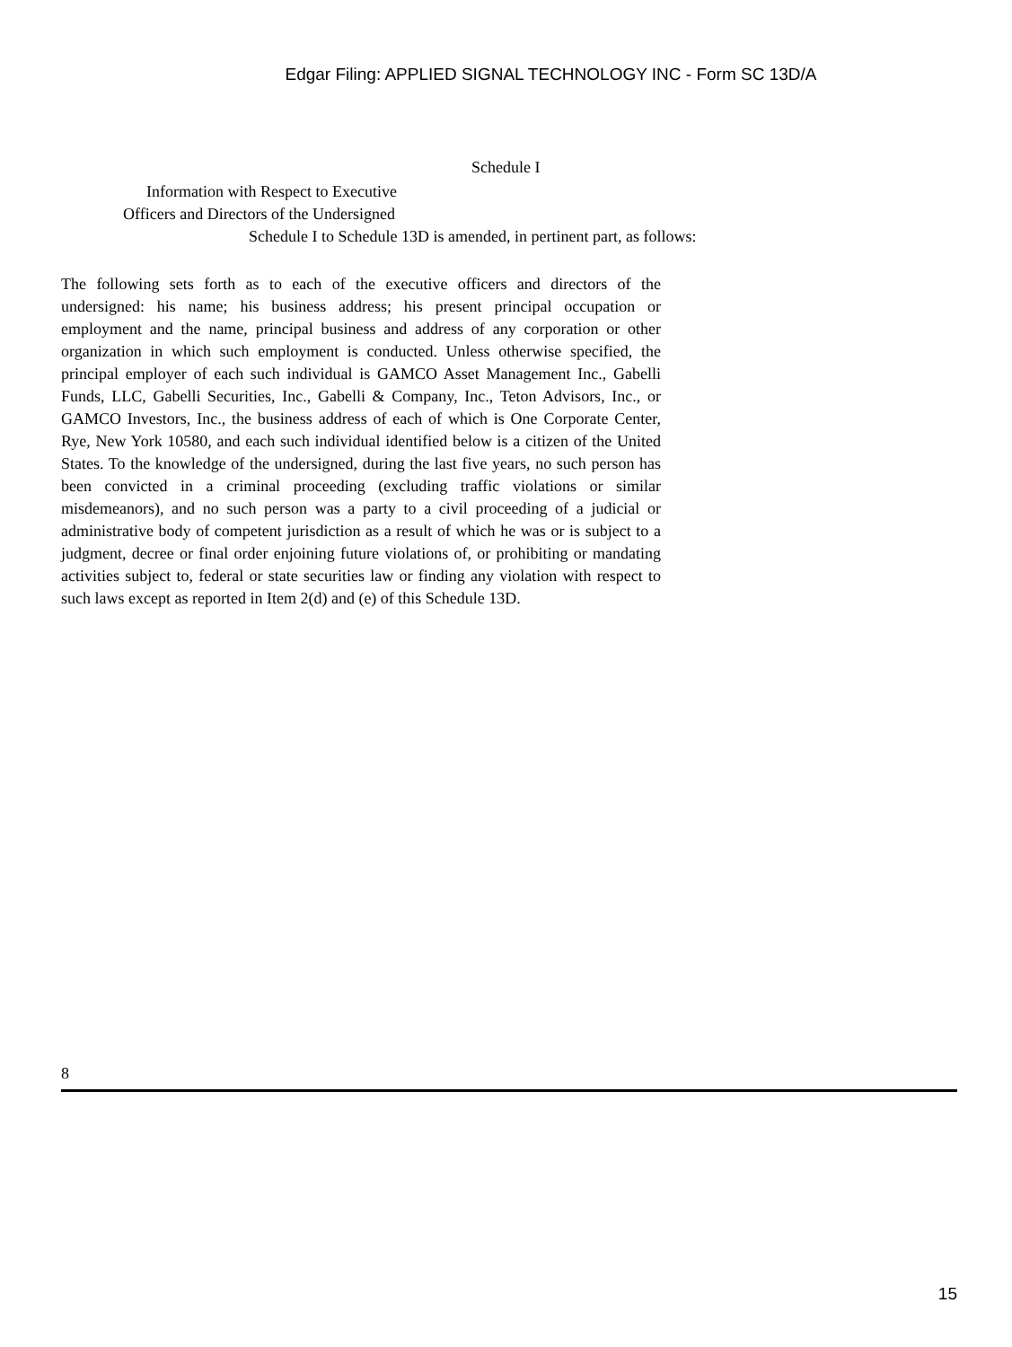Edgar Filing: APPLIED SIGNAL TECHNOLOGY INC - Form SC 13D/A
Schedule I
Information with Respect to Executive
Officers and Directors of the Undersigned
Schedule I to Schedule 13D is amended, in pertinent part, as follows:
The following sets forth as to each of the executive officers and directors of the undersigned: his name; his business address; his present principal occupation or employment and the name, principal business and address of any corporation or other organization in which such employment is conducted. Unless otherwise specified, the principal employer of each such individual is GAMCO Asset Management Inc., Gabelli Funds, LLC, Gabelli Securities, Inc., Gabelli & Company, Inc., Teton Advisors, Inc., or GAMCO Investors, Inc., the business address of each of which is One Corporate Center, Rye, New York 10580, and each such individual identified below is a citizen of the United States. To the knowledge of the undersigned, during the last five years, no such person has been convicted in a criminal proceeding (excluding traffic violations or similar misdemeanors), and no such person was a party to a civil proceeding of a judicial or administrative body of competent jurisdiction as a result of which he was or is subject to a judgment, decree or final order enjoining future violations of, or prohibiting or mandating activities subject to, federal or state securities law or finding any violation with respect to such laws except as reported in Item 2(d) and (e) of this Schedule 13D.
8
15